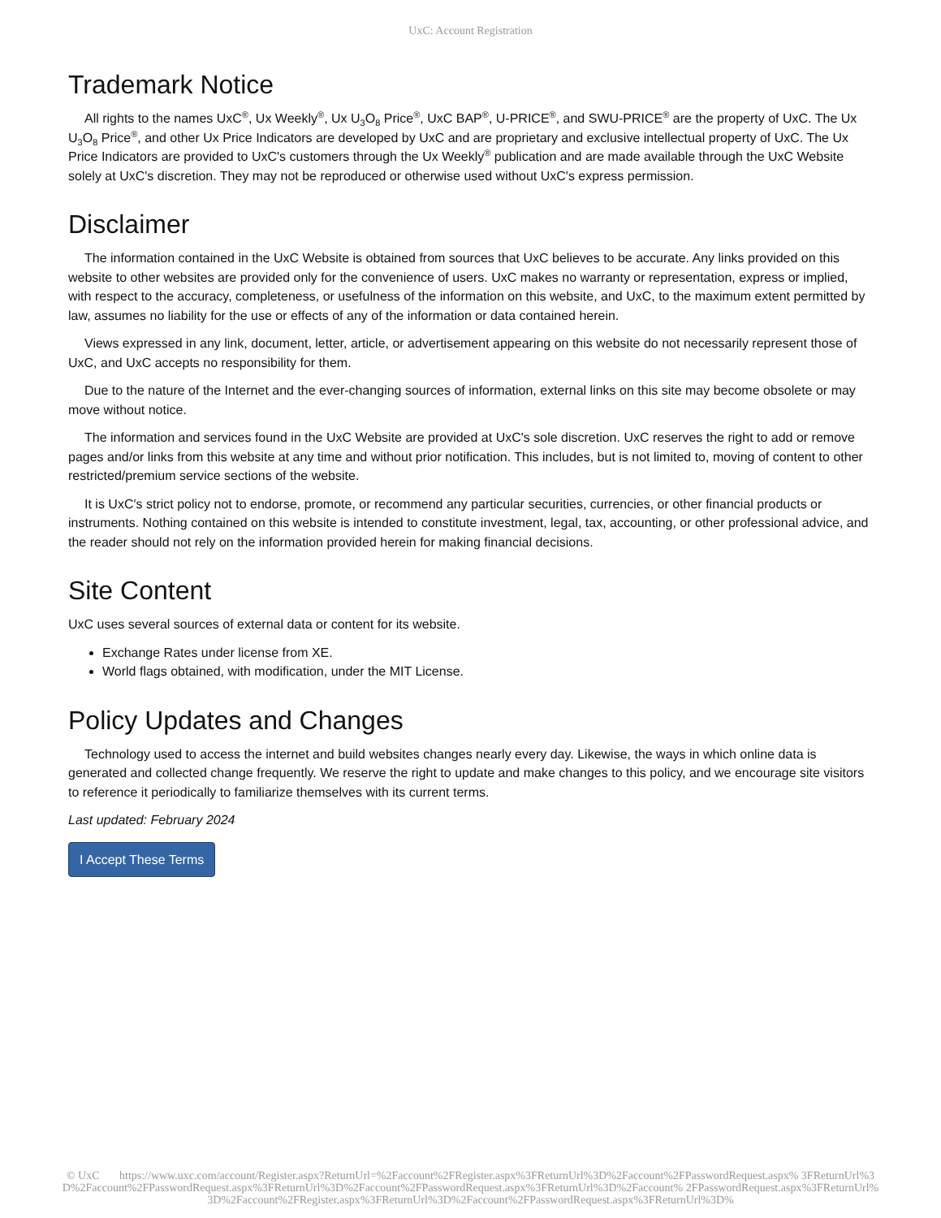UxC: Account Registration
Trademark Notice
All rights to the names UxC<sup>®</sup>, Ux Weekly<sup>®</sup>, Ux U<sub>3</sub>O<sub>8</sub> Price<sup>®</sup>, UxC BAP<sup>®</sup>, U-PRICE<sup>®</sup>, and SWU-PRICE<sup>®</sup> are the property of UxC. The Ux U<sub>3</sub>O<sub>8</sub> Price<sup>®</sup>, and other Ux Price Indicators are developed by UxC and are proprietary and exclusive intellectual property of UxC. The Ux Price Indicators are provided to UxC's customers through the Ux Weekly<sup>®</sup> publication and are made available through the UxC Website solely at UxC's discretion. They may not be reproduced or otherwise used without UxC's express permission.
Disclaimer
The information contained in the UxC Website is obtained from sources that UxC believes to be accurate. Any links provided on this website to other websites are provided only for the convenience of users. UxC makes no warranty or representation, express or implied, with respect to the accuracy, completeness, or usefulness of the information on this website, and UxC, to the maximum extent permitted by law, assumes no liability for the use or effects of any of the information or data contained herein.
Views expressed in any link, document, letter, article, or advertisement appearing on this website do not necessarily represent those of UxC, and UxC accepts no responsibility for them.
Due to the nature of the Internet and the ever-changing sources of information, external links on this site may become obsolete or may move without notice.
The information and services found in the UxC Website are provided at UxC's sole discretion. UxC reserves the right to add or remove pages and/or links from this website at any time and without prior notification. This includes, but is not limited to, moving of content to other restricted/premium service sections of the website.
It is UxC's strict policy not to endorse, promote, or recommend any particular securities, currencies, or other financial products or instruments. Nothing contained on this website is intended to constitute investment, legal, tax, accounting, or other professional advice, and the reader should not rely on the information provided herein for making financial decisions.
Site Content
UxC uses several sources of external data or content for its website.
Exchange Rates under license from XE.
World flags obtained, with modification, under the MIT License.
Policy Updates and Changes
Technology used to access the internet and build websites changes nearly every day. Likewise, the ways in which online data is generated and collected change frequently. We reserve the right to update and make changes to this policy, and we encourage site visitors to reference it periodically to familiarize themselves with its current terms.
Last updated: February 2024
I Accept These Terms
© UxC https://www.uxc.com/account/Register.aspx?ReturnUrl=%2Faccount%2FRegister.aspx%3FReturnUrl%3D%2Faccount%2FPasswordRequest.aspx% 3FReturnUrl%3D%2Faccount%2FPasswordRequest.aspx%3FReturnUrl%3D%2Faccount%2FPasswordRequest.aspx%3FReturnUrl%3D%2Faccount% 2FPasswordRequest.aspx%3FReturnUrl%3D%2Faccount%2FRegister.aspx%3FReturnUrl%3D%2Faccount%2FPasswordRequest.aspx%3FReturnUrl%3D%